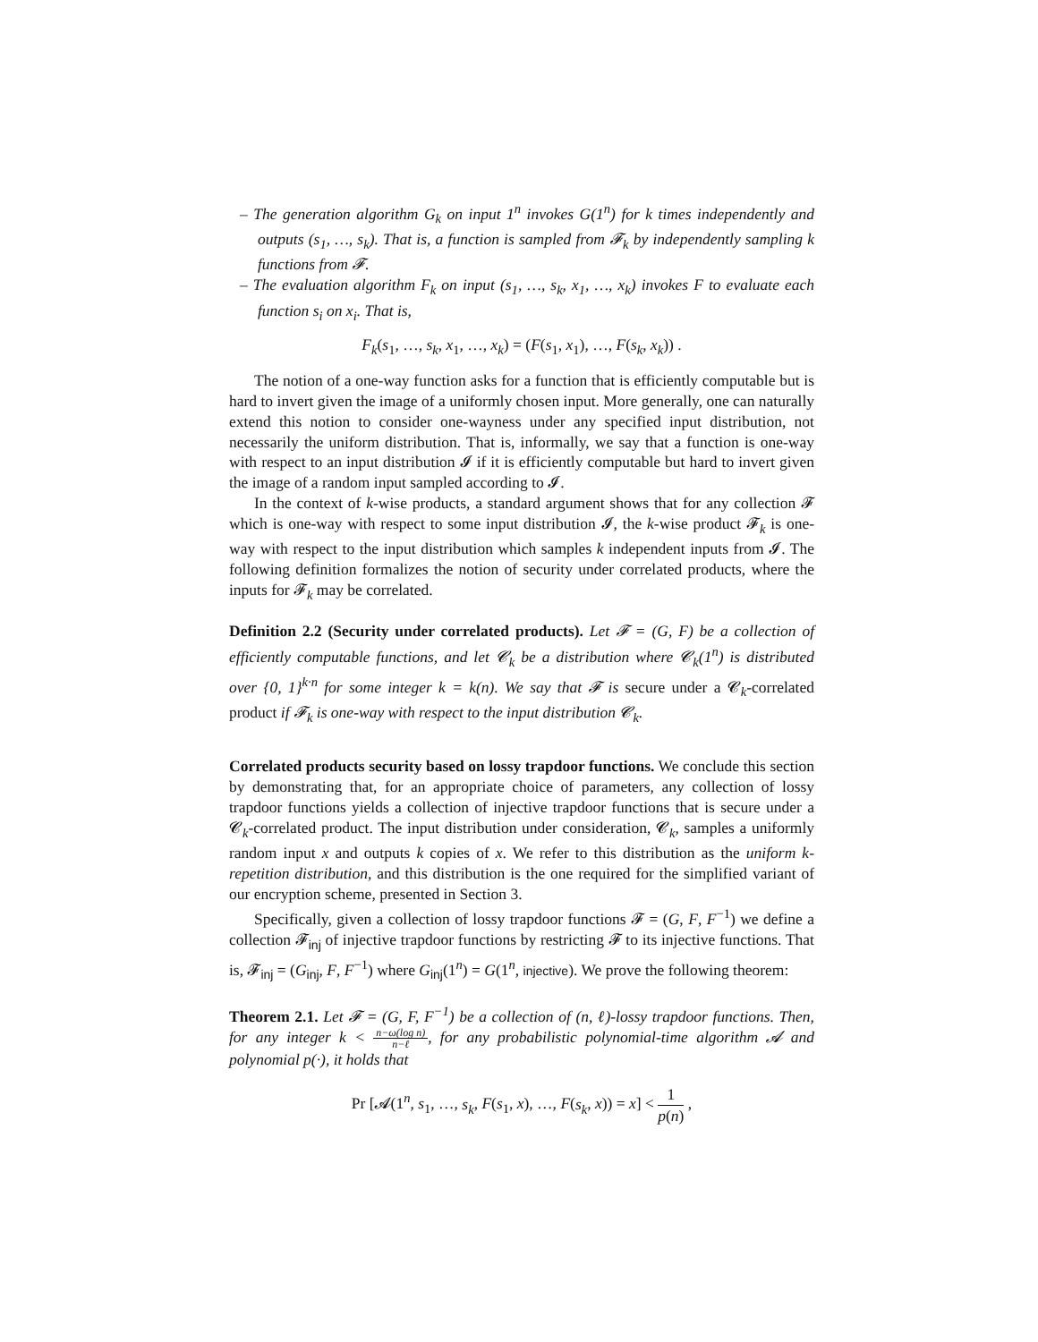– The generation algorithm G<sub>k</sub> on input 1<sup>n</sup> invokes G(1<sup>n</sup>) for k times independently and outputs (s<sub>1</sub>, …, s<sub>k</sub>). That is, a function is sampled from 𝓕<sub>k</sub> by independently sampling k functions from 𝓕.
– The evaluation algorithm F<sub>k</sub> on input (s<sub>1</sub>, …, s<sub>k</sub>, x<sub>1</sub>, …, x<sub>k</sub>) invokes F to evaluate each function s<sub>i</sub> on x<sub>i</sub>. That is,
F<sub>k</sub>(s<sub>1</sub>, …, s<sub>k</sub>, x<sub>1</sub>, …, x<sub>k</sub>) = (F(s<sub>1</sub>, x<sub>1</sub>), …, F(s<sub>k</sub>, x<sub>k</sub>)) .
The notion of a one-way function asks for a function that is efficiently computable but is hard to invert given the image of a uniformly chosen input. More generally, one can naturally extend this notion to consider one-wayness under any specified input distribution, not necessarily the uniform distribution. That is, informally, we say that a function is one-way with respect to an input distribution 𝓘 if it is efficiently computable but hard to invert given the image of a random input sampled according to 𝓘.
In the context of k-wise products, a standard argument shows that for any collection 𝓕 which is one-way with respect to some input distribution 𝓘, the k-wise product 𝓕<sub>k</sub> is one-way with respect to the input distribution which samples k independent inputs from 𝓘. The following definition formalizes the notion of security under correlated products, where the inputs for 𝓕<sub>k</sub> may be correlated.
Definition 2.2 (Security under correlated products). Let 𝓕 = (G, F) be a collection of efficiently computable functions, and let 𝓒<sub>k</sub> be a distribution where 𝓒<sub>k</sub>(1<sup>n</sup>) is distributed over {0, 1}<sup>k·n</sup> for some integer k = k(n). We say that 𝓕 is secure under a 𝓒<sub>k</sub>-correlated product if 𝓕<sub>k</sub> is one-way with respect to the input distribution 𝓒<sub>k</sub>.
Correlated products security based on lossy trapdoor functions. We conclude this section by demonstrating that, for an appropriate choice of parameters, any collection of lossy trapdoor functions yields a collection of injective trapdoor functions that is secure under a 𝓒<sub>k</sub>-correlated product. The input distribution under consideration, 𝓒<sub>k</sub>, samples a uniformly random input x and outputs k copies of x. We refer to this distribution as the uniform k-repetition distribution, and this distribution is the one required for the simplified variant of our encryption scheme, presented in Section 3.
Specifically, given a collection of lossy trapdoor functions 𝓕 = (G, F, F<sup>−1</sup>) we define a collection 𝓕<sub>inj</sub> of injective trapdoor functions by restricting 𝓕 to its injective functions. That is, 𝓕<sub>inj</sub> = (G<sub>inj</sub>, F, F<sup>−1</sup>) where G<sub>inj</sub>(1<sup>n</sup>) = G(1<sup>n</sup>, injective). We prove the following theorem:
Theorem 2.1. Let 𝓕 = (G, F, F<sup>−1</sup>) be a collection of (n, ℓ)-lossy trapdoor functions. Then, for any integer k < n−ω(log n) n−ℓ, for any probabilistic polynomial-time algorithm 𝓐 and polynomial p(·), it holds that
Pr [𝓐(1<sup>n</sup>, s<sub>1</sub>, …, s<sub>k</sub>, F(s<sub>1</sub>, x), …, F(s<sub>k</sub>, x)) = x] < 1 p(n) ,